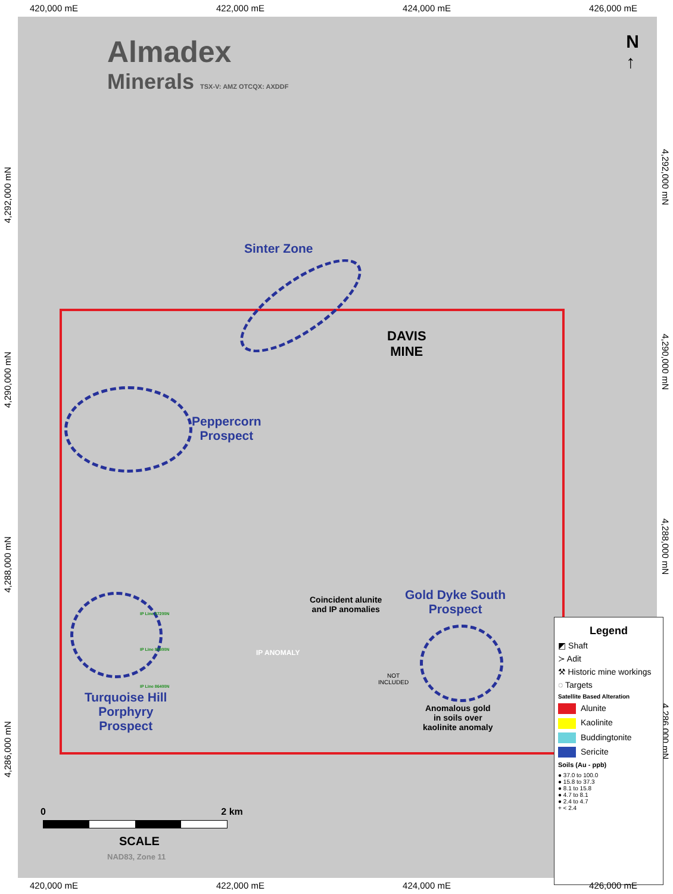420,000 mE 422,000 mE 424,000 mE 426,000 mE
4,292,000 mN
4,290,000 mN
4,288,000 mN
4,286,000 mN
4,292,000 mN
4,290,000 mN
4,288,000 mN
4,286,000 mN
Almadex
Minerals TSX-V: AMZ OTCQX: AXDDF
N
↑
Sinter Zone
DAVIS
MINE
Peppercorn
Prospect
Gold Dyke South
Prospect
Turquoise Hill
Porphyry
Prospect
Coincident alunite
and IP anomalies
IP ANOMALY
IP Line 87200N
IP Line 86800N
IP Line 86400N
NOT
INCLUDED
Anomalous gold
in soils over
kaolinite anomaly
0 2 km
SCALE
NAD83, Zone 11
Legend
◩ Shaft
≻ Adit
⚒ Historic mine workings
◌ Targets
Satellite Based Alteration
Alunite
Kaolinite
Buddingtonite
Sericite
Soils (Au - ppb)
● 37.0 to 100.0
● 15.8 to 37.3
● 8.1 to 15.8
● 4.7 to 8.1
● 2.4 to 4.7
+ < 2.4
420,000 mE 422,000 mE 424,000 mE 426,000 mE